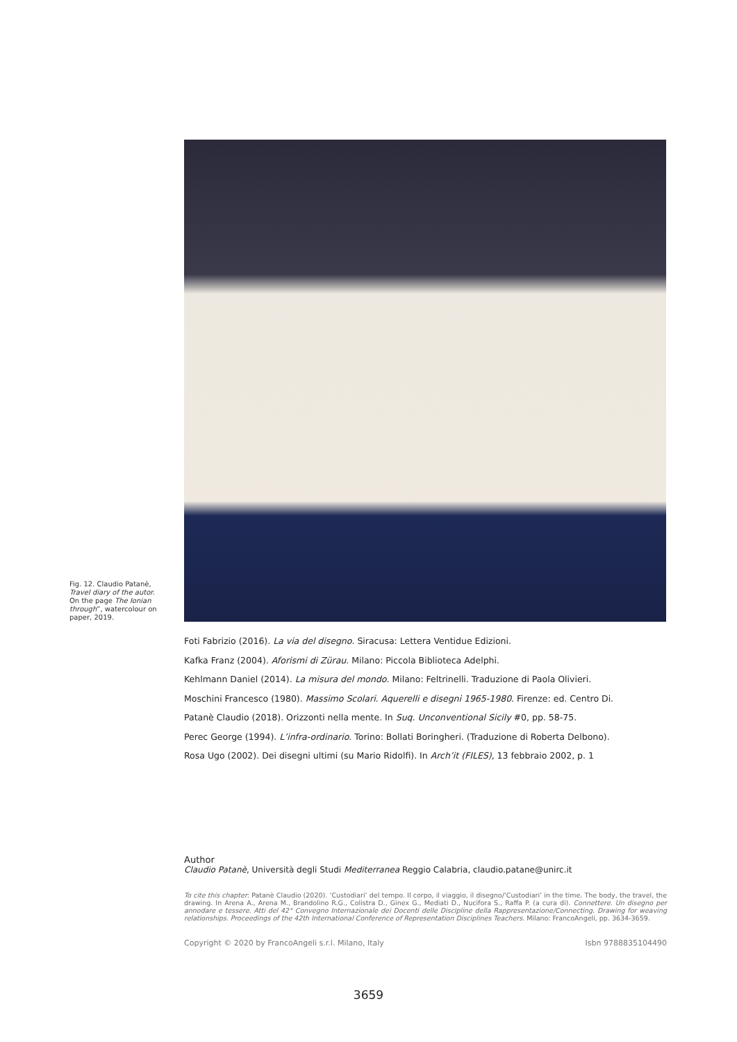Fig. 12. Claudio Patanè, Travel diary of the autor. On the page The Ionian through”, watercolour on paper, 2019.
Foti Fabrizio (2016). La via del disegno. Siracusa: Lettera Ventidue Edizioni.
Kafka Franz (2004). Aforismi di Zürau. Milano: Piccola Biblioteca Adelphi.
Kehlmann Daniel (2014). La misura del mondo. Milano: Feltrinelli. Traduzione di Paola Olivieri.
Moschini Francesco (1980). Massimo Scolari. Aquerelli e disegni 1965-1980. Firenze: ed. Centro Di.
Patanè Claudio (2018). Orizzonti nella mente. In Suq. Unconventional Sicily #0, pp. 58-75.
Perec George (1994). L’infra-ordinario. Torino: Bollati Boringheri. (Traduzione di Roberta Delbono).
Rosa Ugo (2002). Dei disegni ultimi (su Mario Ridolfi). In Arch’it (FILES), 13 febbraio 2002, p. 1
Author
Claudio Patanè, Università degli Studi Mediterranea Reggio Calabria, claudio.patane@unirc.it
To cite this chapter: Patanè Claudio (2020). ‘Custodiari’ del tempo. Il corpo, il viaggio, il disegno/‘Custodiari’ in the time. The body, the travel, the drawing. In Arena A., Arena M., Brandolino R.G., Colistra D., Ginex G., Mediati D., Nucifora S., Raffa P. (a cura di). Connettere. Un disegno per annodare e tessere. Atti del 42° Convegno Internazionale dei Docenti delle Discipline della Rappresentazione/Connecting. Drawing for weaving relationships. Proceedings of the 42th International Conference of Representation Disciplines Teachers. Milano: FrancoAngeli, pp. 3634-3659.
Copyright © 2020 by FrancoAngeli s.r.l. Milano, Italy Isbn 9788835104490
3659